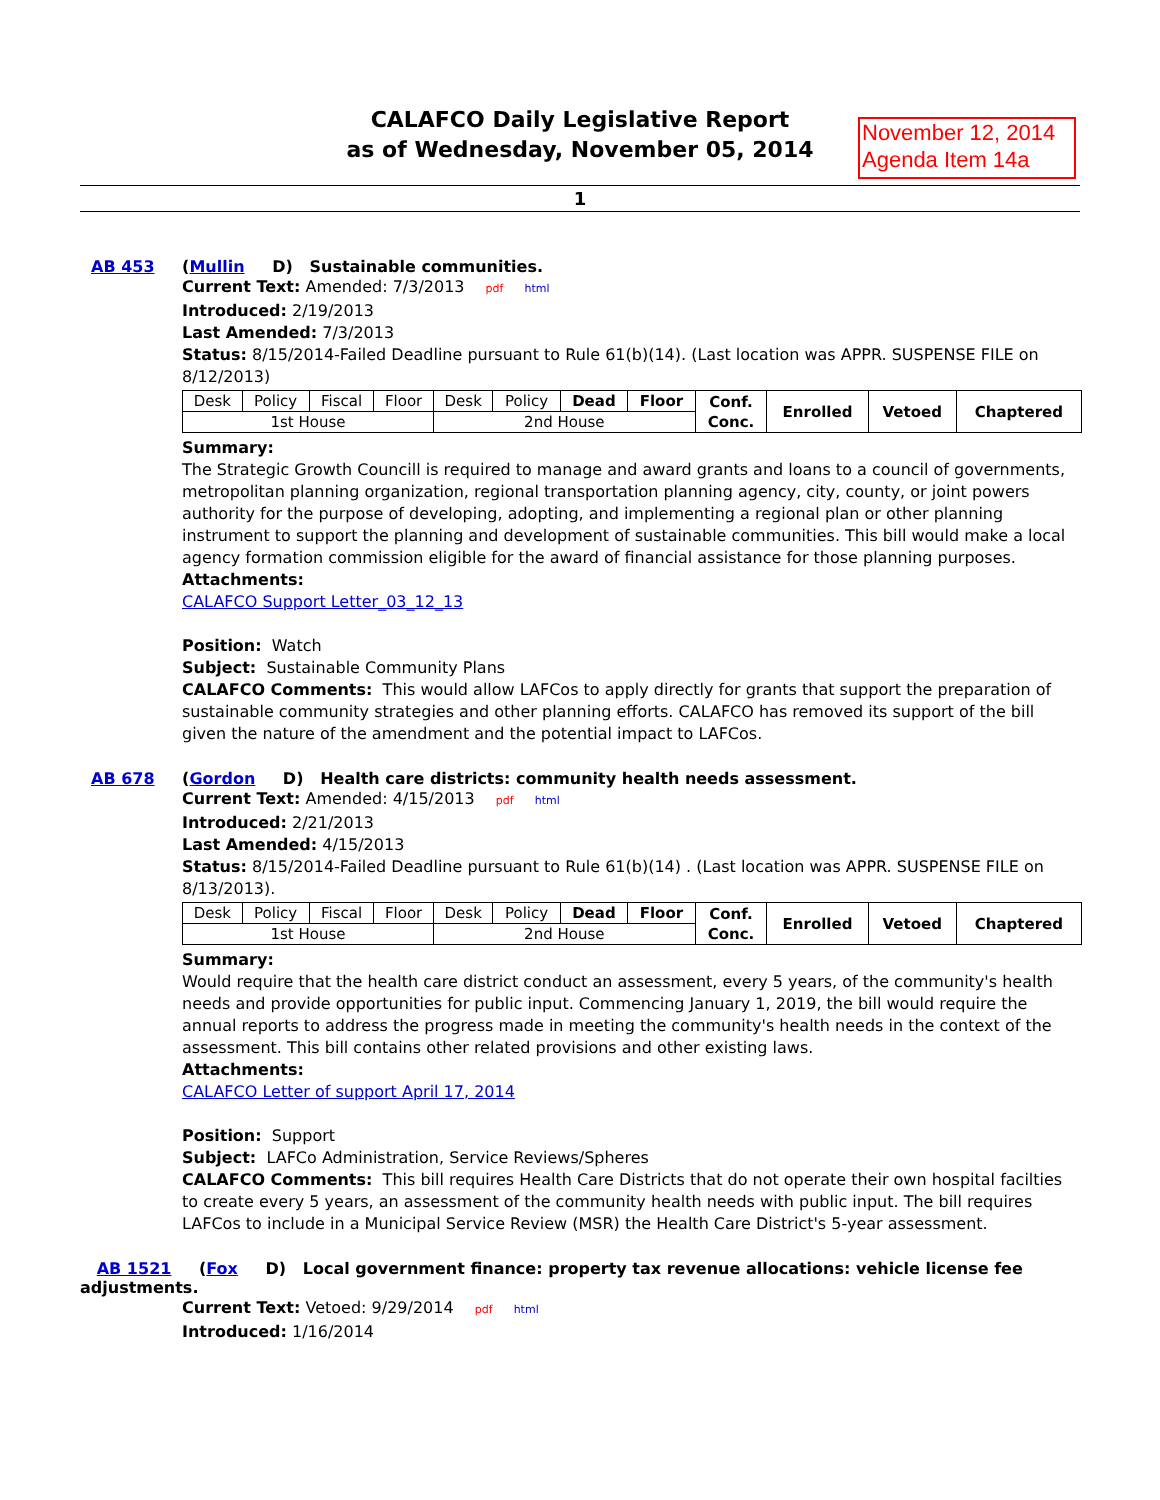CALAFCO Daily Legislative Report
as of Wednesday, November 05, 2014
November 12, 2014
Agenda Item 14a
1
AB 453 (Mullin D) Sustainable communities.
Current Text: Amended: 7/3/2013 pdf html
Introduced: 2/19/2013
Last Amended: 7/3/2013
Status: 8/15/2014-Failed Deadline pursuant to Rule 61(b)(14). (Last location was APPR. SUSPENSE FILE on 8/12/2013)
| Desk | Policy | Fiscal | Floor | Desk | Policy | Dead | Floor | Conf. Conc. | Enrolled | Vetoed | Chaptered |
| 1st House | | | | 2nd House | | | | | | | |
Summary:
The Strategic Growth Councill is required to manage and award grants and loans to a council of governments, metropolitan planning organization, regional transportation planning agency, city, county, or joint powers authority for the purpose of developing, adopting, and implementing a regional plan or other planning instrument to support the planning and development of sustainable communities. This bill would make a local agency formation commission eligible for the award of financial assistance for those planning purposes.
Attachments:
CALAFCO Support Letter_03_12_13
Position: Watch
Subject: Sustainable Community Plans
CALAFCO Comments: This would allow LAFCos to apply directly for grants that support the preparation of sustainable community strategies and other planning efforts. CALAFCO has removed its support of the bill given the nature of the amendment and the potential impact to LAFCos.
AB 678 (Gordon D) Health care districts: community health needs assessment.
Current Text: Amended: 4/15/2013 pdf html
Introduced: 2/21/2013
Last Amended: 4/15/2013
Status: 8/15/2014-Failed Deadline pursuant to Rule 61(b)(14) . (Last location was APPR. SUSPENSE FILE on 8/13/2013).
| Desk | Policy | Fiscal | Floor | Desk | Policy | Dead | Floor | Conf. Conc. | Enrolled | Vetoed | Chaptered |
| 1st House | | | | 2nd House | | | | | | | |
Summary:
Would require that the health care district conduct an assessment, every 5 years, of the community's health needs and provide opportunities for public input. Commencing January 1, 2019, the bill would require the annual reports to address the progress made in meeting the community's health needs in the context of the assessment. This bill contains other related provisions and other existing laws.
Attachments:
CALAFCO Letter of support April 17, 2014
Position: Support
Subject: LAFCo Administration, Service Reviews/Spheres
CALAFCO Comments: This bill requires Health Care Districts that do not operate their own hospital facilties to create every 5 years, an assessment of the community health needs with public input. The bill requires LAFCos to include in a Municipal Service Review (MSR) the Health Care District's 5-year assessment.
AB 1521 (Fox D) Local government finance: property tax revenue allocations: vehicle license fee adjustments.
Current Text: Vetoed: 9/29/2014 pdf html
Introduced: 1/16/2014